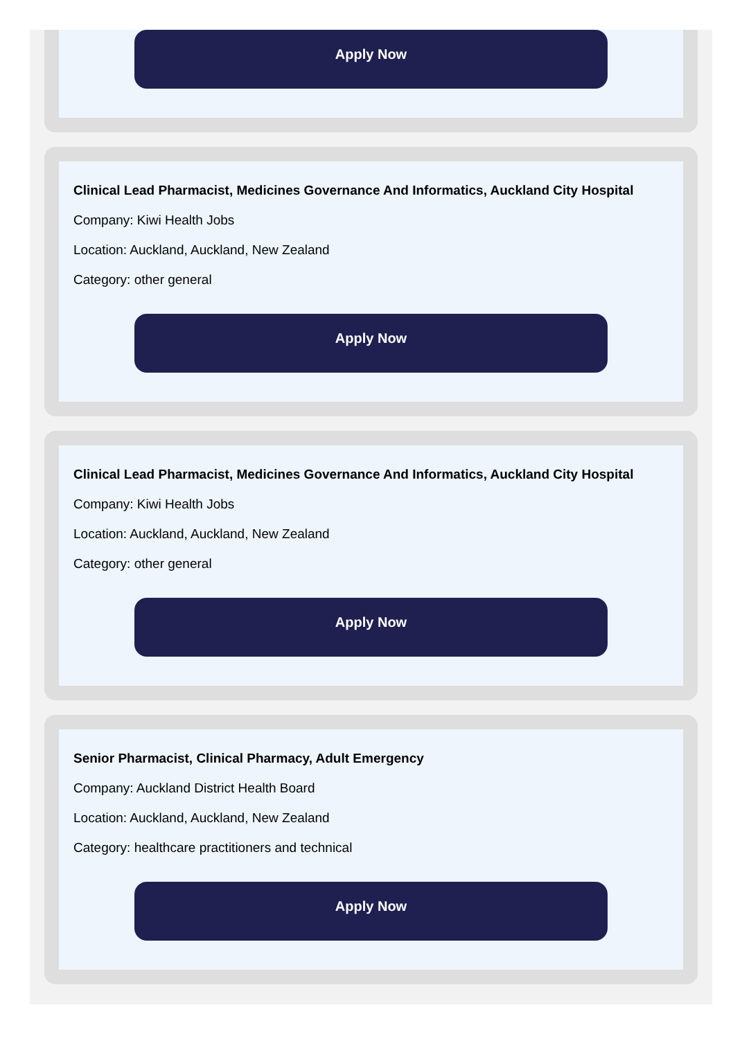Apply Now
Clinical Lead Pharmacist, Medicines Governance And Informatics, Auckland City Hospital
Company: Kiwi Health Jobs
Location: Auckland, Auckland, New Zealand
Category: other general
Apply Now
Clinical Lead Pharmacist, Medicines Governance And Informatics, Auckland City Hospital
Company: Kiwi Health Jobs
Location: Auckland, Auckland, New Zealand
Category: other general
Apply Now
Senior Pharmacist, Clinical Pharmacy, Adult Emergency
Company: Auckland District Health Board
Location: Auckland, Auckland, New Zealand
Category: healthcare practitioners and technical
Apply Now